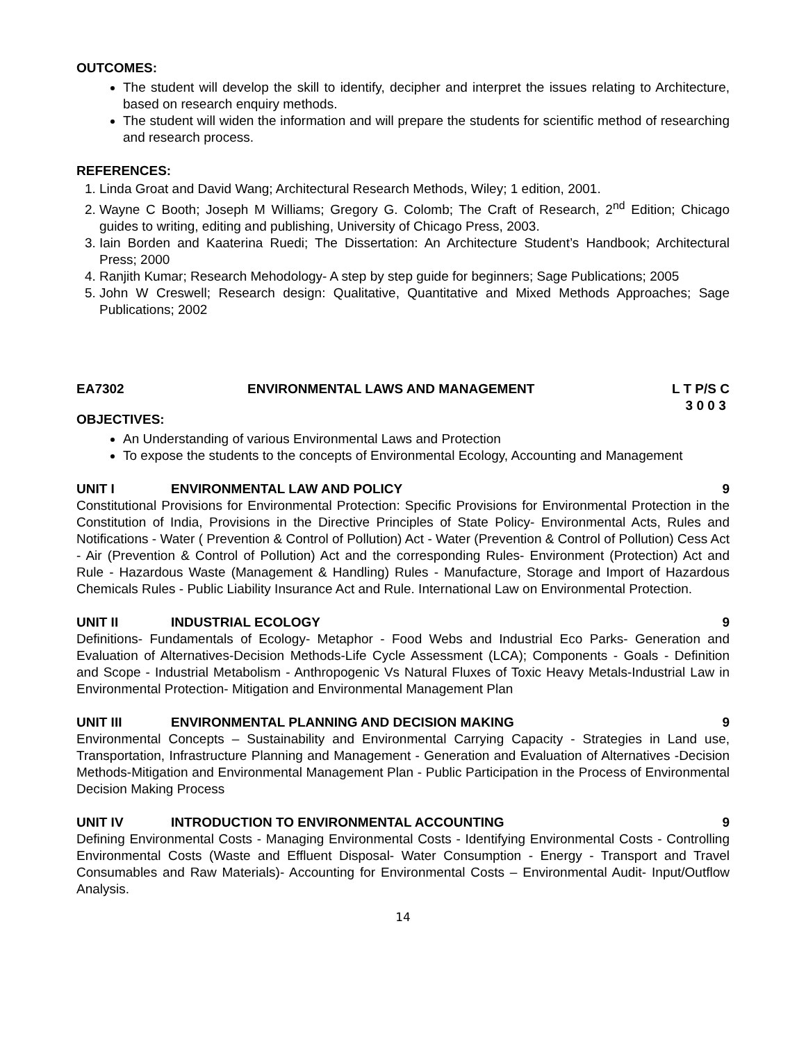OUTCOMES:
The student will develop the skill to identify, decipher and interpret the issues relating to Architecture, based on research enquiry methods.
The student will widen the information and will prepare the students for scientific method of researching and research process.
REFERENCES:
1. Linda Groat and David Wang; Architectural Research Methods, Wiley; 1 edition, 2001.
2. Wayne C Booth; Joseph M Williams; Gregory G. Colomb; The Craft of Research, 2<sup>nd</sup> Edition; Chicago guides to writing, editing and publishing, University of Chicago Press, 2003.
3. Iain Borden and Kaaterina Ruedi; The Dissertation: An Architecture Student’s Handbook; Architectural Press; 2000
4. Ranjith Kumar; Research Mehodology- A step by step guide for beginners; Sage Publications; 2005
5. John W Creswell; Research design: Qualitative, Quantitative and Mixed Methods Approaches; Sage Publications; 2002
EA7302 ENVIRONMENTAL LAWS AND MANAGEMENT L T P/S C
3 0 0 3
OBJECTIVES:
An Understanding of various Environmental Laws and Protection
To expose the students to the concepts of Environmental Ecology, Accounting and Management
UNIT I ENVIRONMENTAL LAW AND POLICY 9
Constitutional Provisions for Environmental Protection: Specific Provisions for Environmental Protection in the Constitution of India, Provisions in the Directive Principles of State Policy- Environmental Acts, Rules and Notifications - Water ( Prevention & Control of Pollution) Act - Water (Prevention & Control of Pollution) Cess Act - Air (Prevention & Control of Pollution) Act and the corresponding Rules- Environment (Protection) Act and Rule - Hazardous Waste (Management & Handling) Rules - Manufacture, Storage and Import of Hazardous Chemicals Rules - Public Liability Insurance Act and Rule. International Law on Environmental Protection.
UNIT II INDUSTRIAL ECOLOGY 9
Definitions- Fundamentals of Ecology- Metaphor - Food Webs and Industrial Eco Parks- Generation and Evaluation of Alternatives-Decision Methods-Life Cycle Assessment (LCA); Components - Goals - Definition and Scope - Industrial Metabolism - Anthropogenic Vs Natural Fluxes of Toxic Heavy Metals-Industrial Law in Environmental Protection- Mitigation and Environmental Management Plan
UNIT III ENVIRONMENTAL PLANNING AND DECISION MAKING 9
Environmental Concepts – Sustainability and Environmental Carrying Capacity - Strategies in Land use, Transportation, Infrastructure Planning and Management - Generation and Evaluation of Alternatives -Decision Methods-Mitigation and Environmental Management Plan - Public Participation in the Process of Environmental Decision Making Process
UNIT IV INTRODUCTION TO ENVIRONMENTAL ACCOUNTING 9
Defining Environmental Costs - Managing Environmental Costs - Identifying Environmental Costs - Controlling Environmental Costs (Waste and Effluent Disposal- Water Consumption - Energy - Transport and Travel Consumables and Raw Materials)- Accounting for Environmental Costs – Environmental Audit- Input/Outflow Analysis.
14